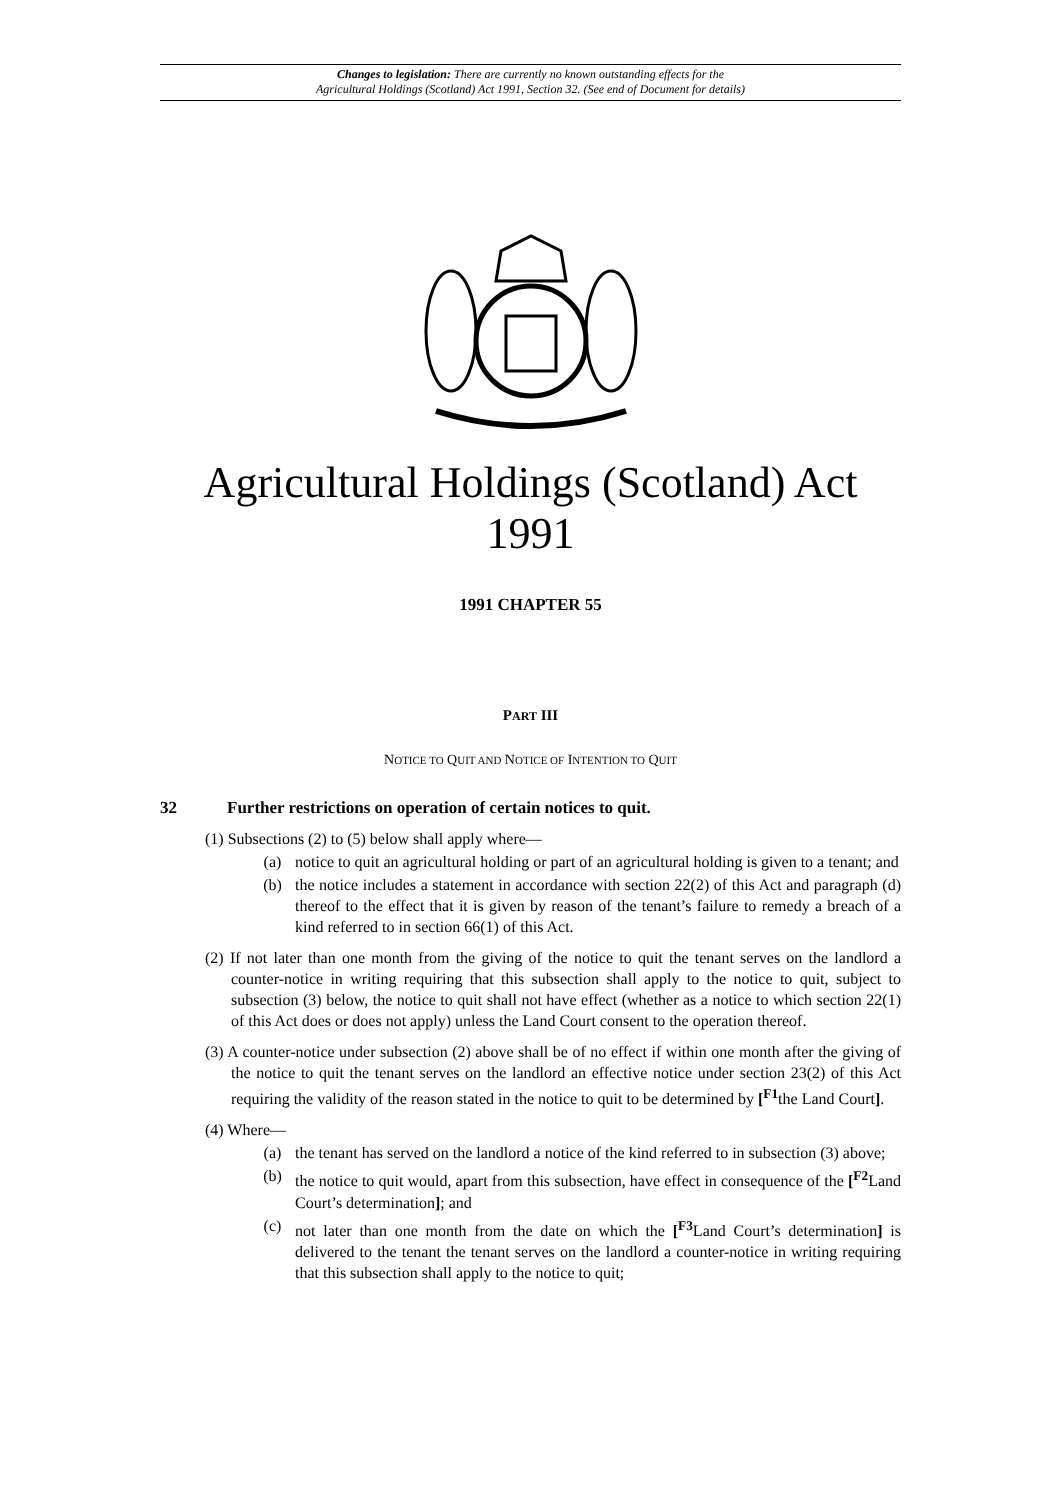Changes to legislation: There are currently no known outstanding effects for the
Agricultural Holdings (Scotland) Act 1991, Section 32. (See end of Document for details)
Agricultural Holdings (Scotland) Act 1991
1991 CHAPTER 55
PART III
NOTICE TO QUIT AND NOTICE OF INTENTION TO QUIT
32 Further restrictions on operation of certain notices to quit.
(1) Subsections (2) to (5) below shall apply where—
(a) notice to quit an agricultural holding or part of an agricultural holding is given to a tenant; and
(b) the notice includes a statement in accordance with section 22(2) of this Act and paragraph (d) thereof to the effect that it is given by reason of the tenant’s failure to remedy a breach of a kind referred to in section 66(1) of this Act.
(2) If not later than one month from the giving of the notice to quit the tenant serves on the landlord a counter-notice in writing requiring that this subsection shall apply to the notice to quit, subject to subsection (3) below, the notice to quit shall not have effect (whether as a notice to which section 22(1) of this Act does or does not apply) unless the Land Court consent to the operation thereof.
(3) A counter-notice under subsection (2) above shall be of no effect if within one month after the giving of the notice to quit the tenant serves on the landlord an effective notice under section 23(2) of this Act requiring the validity of the reason stated in the notice to quit to be determined by [<sup>F1</sup>the Land Court].
(4) Where—
(a) the tenant has served on the landlord a notice of the kind referred to in subsection (3) above;
(b) the notice to quit would, apart from this subsection, have effect in consequence of the [<sup>F2</sup>Land Court’s determination]; and
(c) not later than one month from the date on which the [<sup>F3</sup>Land Court’s determination] is delivered to the tenant the tenant serves on the landlord a counter-notice in writing requiring that this subsection shall apply to the notice to quit;